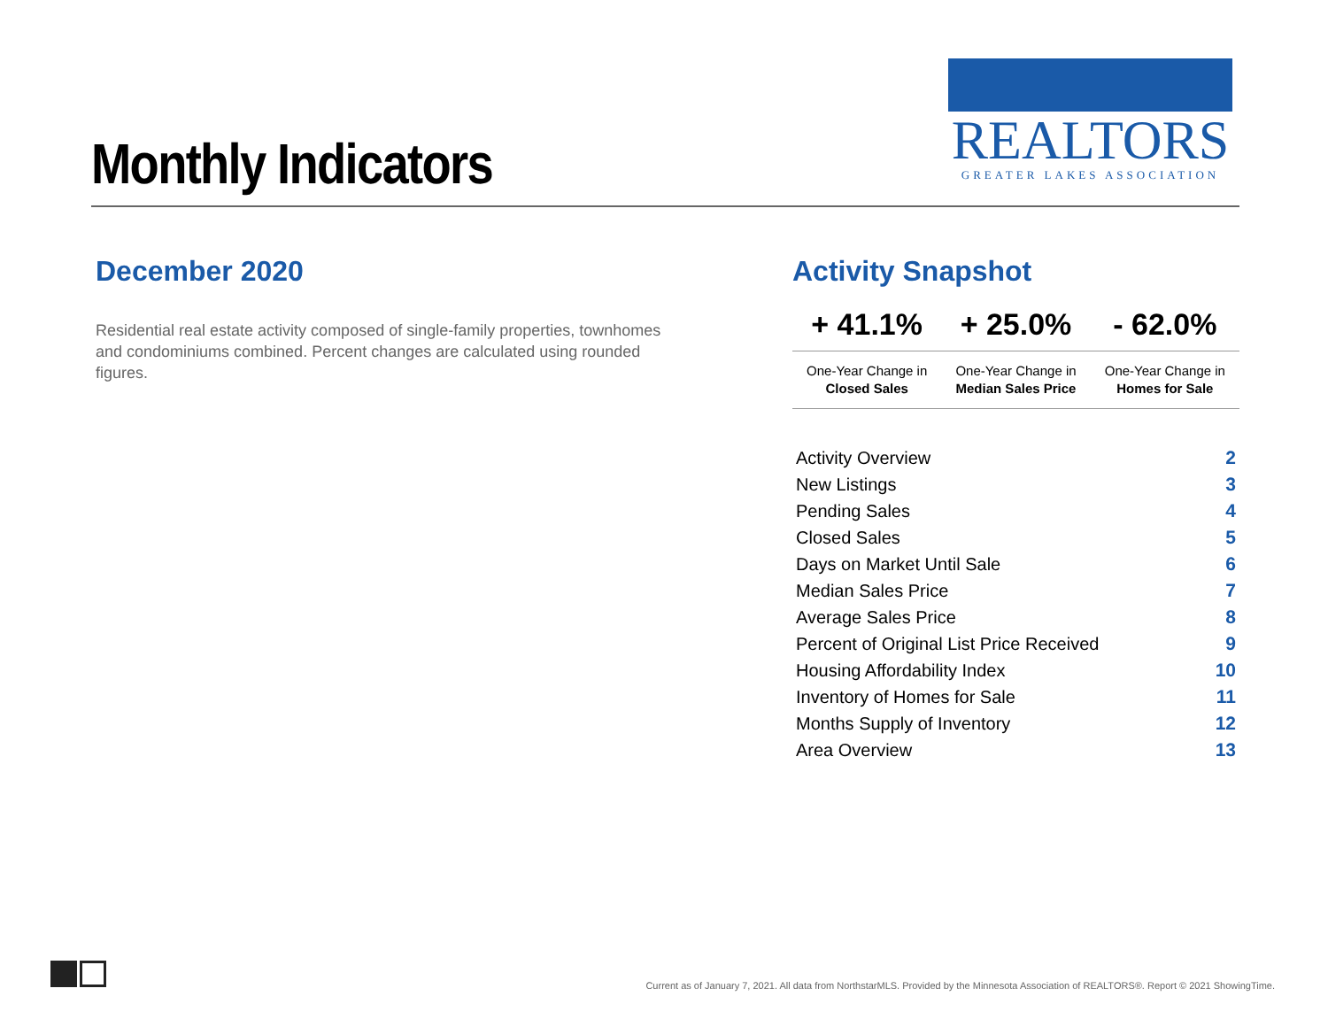Monthly Indicators
REALTORS
GREATER LAKES ASSOCIATION
December 2020
Residential real estate activity composed of single-family properties, townhomes and condominiums combined. Percent changes are calculated using rounded figures.
Activity Snapshot
| + 41.1% | + 25.0% | - 62.0% |
| One-Year Change in Closed Sales | One-Year Change in Median Sales Price | One-Year Change in Homes for Sale |
| Activity Overview | 2 |
| New Listings | 3 |
| Pending Sales | 4 |
| Closed Sales | 5 |
| Days on Market Until Sale | 6 |
| Median Sales Price | 7 |
| Average Sales Price | 8 |
| Percent of Original List Price Received | 9 |
| Housing Affordability Index | 10 |
| Inventory of Homes for Sale | 11 |
| Months Supply of Inventory | 12 |
| Area Overview | 13 |
Current as of January 7, 2021. All data from NorthstarMLS. Provided by the Minnesota Association of REALTORS®. Report © 2021 ShowingTime.